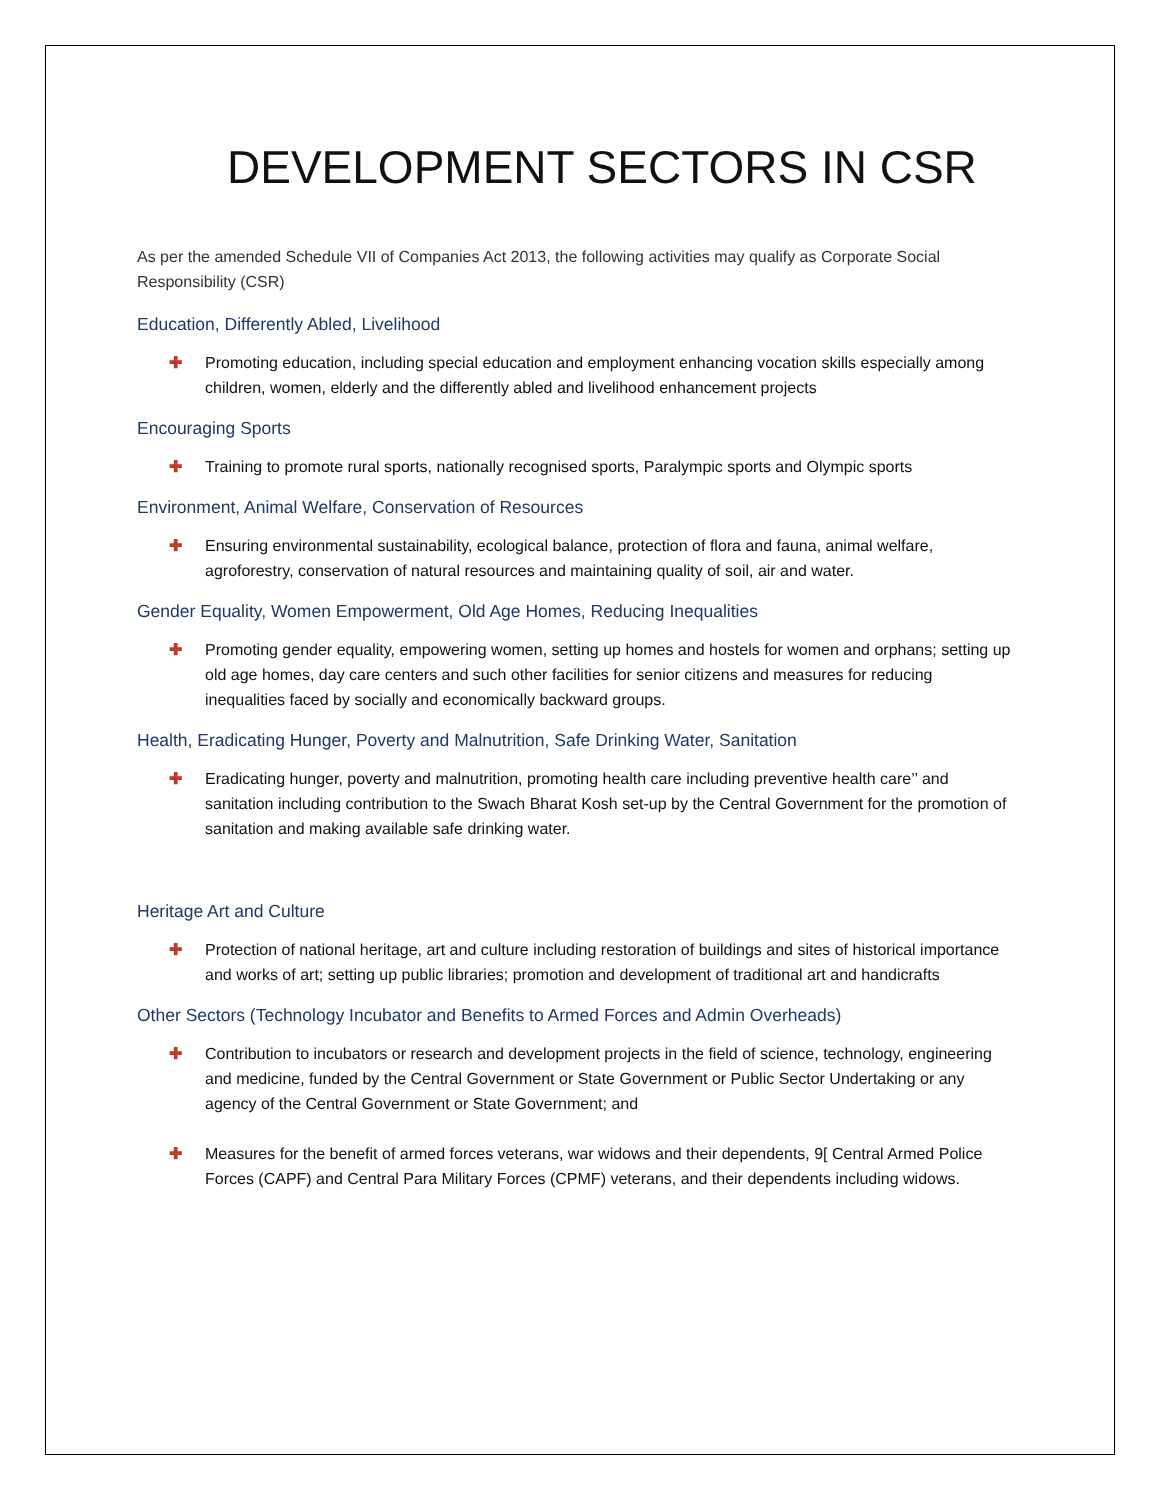DEVELOPMENT SECTORS IN CSR
As per the amended Schedule VII of Companies Act 2013, the following activities may qualify as Corporate Social Responsibility (CSR)
Education, Differently Abled, Livelihood
✚ Promoting education, including special education and employment enhancing vocation skills especially among children, women, elderly and the differently abled and livelihood enhancement projects
Encouraging Sports
✚ Training to promote rural sports, nationally recognised sports, Paralympic sports and Olympic sports
Environment, Animal Welfare, Conservation of Resources
✚ Ensuring environmental sustainability, ecological balance, protection of flora and fauna, animal welfare, agroforestry, conservation of natural resources and maintaining quality of soil, air and water.
Gender Equality, Women Empowerment, Old Age Homes, Reducing Inequalities
✚ Promoting gender equality, empowering women, setting up homes and hostels for women and orphans; setting up old age homes, day care centers and such other facilities for senior citizens and measures for reducing inequalities faced by socially and economically backward groups.
Health, Eradicating Hunger, Poverty and Malnutrition, Safe Drinking Water, Sanitation
✚ Eradicating hunger, poverty and malnutrition, promoting health care including preventive health care’’ and sanitation including contribution to the Swach Bharat Kosh set-up by the Central Government for the promotion of sanitation and making available safe drinking water.
Heritage Art and Culture
✚ Protection of national heritage, art and culture including restoration of buildings and sites of historical importance and works of art; setting up public libraries; promotion and development of traditional art and handicrafts
Other Sectors (Technology Incubator and Benefits to Armed Forces and Admin Overheads)
✚ Contribution to incubators or research and development projects in the field of science, technology, engineering and medicine, funded by the Central Government or State Government or Public Sector Undertaking or any agency of the Central Government or State Government; and
✚ Measures for the benefit of armed forces veterans, war widows and their dependents, 9[ Central Armed Police Forces (CAPF) and Central Para Military Forces (CPMF) veterans, and their dependents including widows.